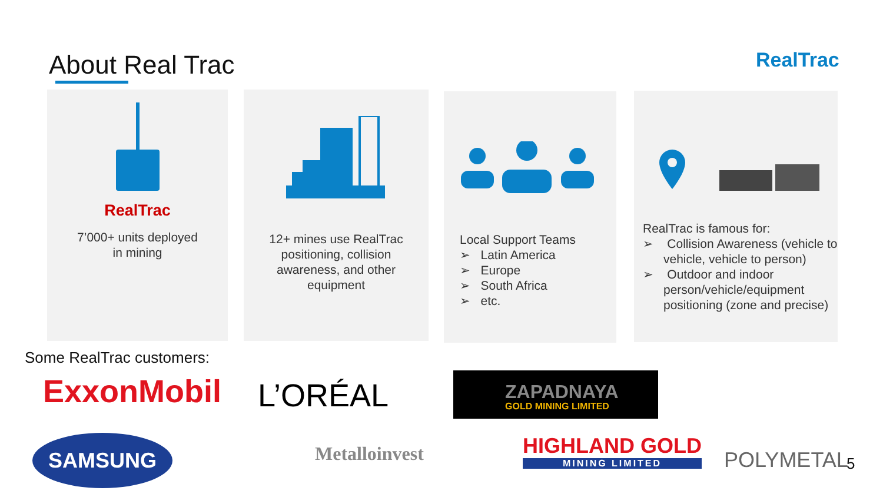About Real Trac RealTrac
RealTrac
7’000+ units deployed
in mining
12+ mines use RealTrac
positioning, collision
awareness, and other
equipment
Local Support Teams
➢ Latin America
➢ Europe
➢ South Africa
➢ etc.
RealTrac is famous for:
➢ Collision Awareness (vehicle to vehicle, vehicle to person)
➢ Outdoor and indoor person/vehicle/equipment positioning (zone and precise)
Some RealTrac customers:
ExxonMobil L’ORÉAL
ZAPADNAYA
GOLD MINING LIMITED
SAMSUNG Metalloinvest
HIGHLAND GOLD
MINING LIMITED
POLYMETAL 5